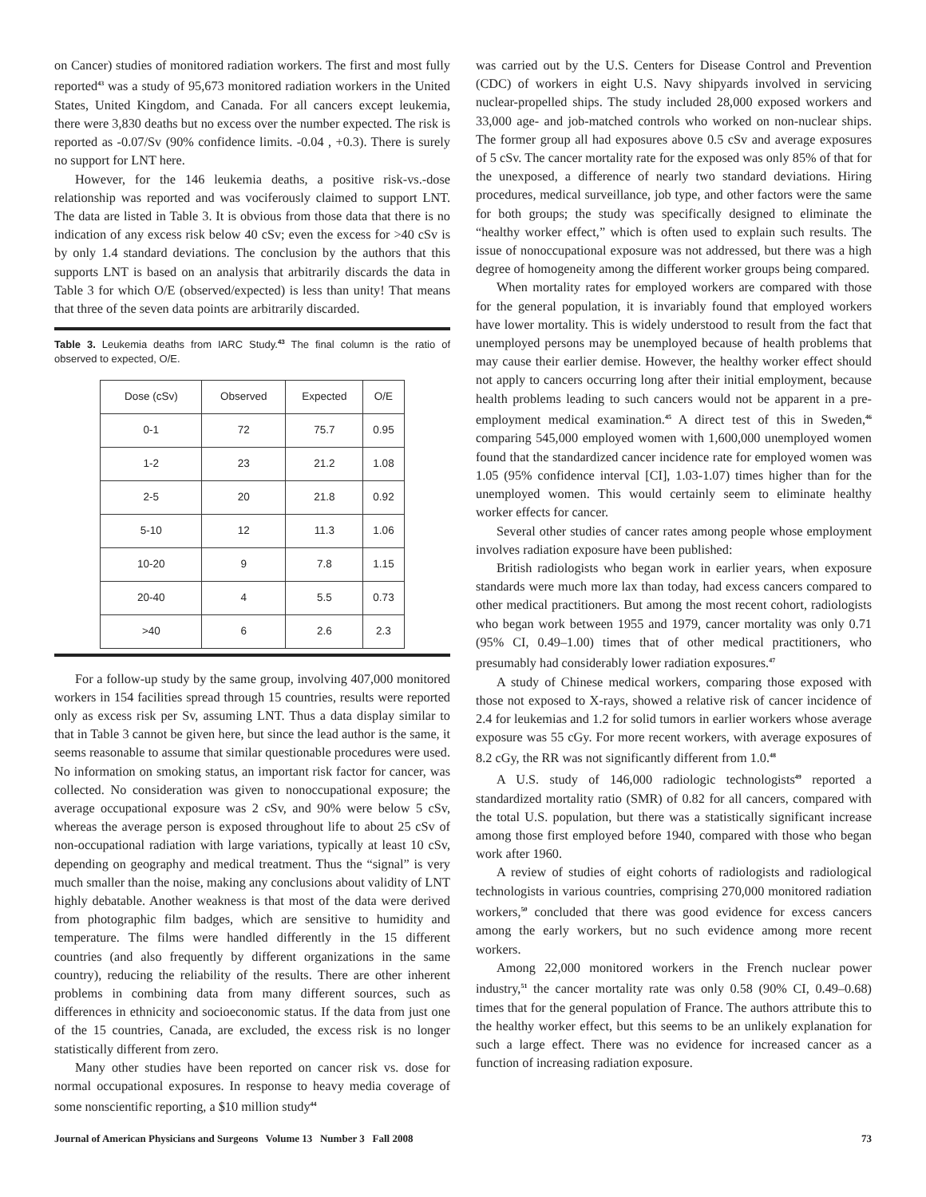on Cancer) studies of monitored radiation workers. The first and most fully reported<sup>43</sup> was a study of 95,673 monitored radiation workers in the United States, United Kingdom, and Canada. For all cancers except leukemia, there were 3,830 deaths but no excess over the number expected. The risk is reported as -0.07/Sv (90% confidence limits. -0.04 , +0.3). There is surely no support for LNT here.
However, for the 146 leukemia deaths, a positive risk-vs.-dose relationship was reported and was vociferously claimed to support LNT. The data are listed in Table 3. It is obvious from those data that there is no indication of any excess risk below 40 cSv; even the excess for >40 cSv is by only 1.4 standard deviations. The conclusion by the authors that this supports LNT is based on an analysis that arbitrarily discards the data in Table 3 for which O/E (observed/expected) is less than unity! That means that three of the seven data points are arbitrarily discarded.
Table 3. Leukemia deaths from IARC Study.<sup>43</sup> The final column is the ratio of observed to expected, O/E.
| Dose (cSv) | Observed | Expected | O/E |
| --- | --- | --- | --- |
| 0-1 | 72 | 75.7 | 0.95 |
| 1-2 | 23 | 21.2 | 1.08 |
| 2-5 | 20 | 21.8 | 0.92 |
| 5-10 | 12 | 11.3 | 1.06 |
| 10-20 | 9 | 7.8 | 1.15 |
| 20-40 | 4 | 5.5 | 0.73 |
| >40 | 6 | 2.6 | 2.3 |
For a follow-up study by the same group, involving 407,000 monitored workers in 154 facilities spread through 15 countries, results were reported only as excess risk per Sv, assuming LNT. Thus a data display similar to that in Table 3 cannot be given here, but since the lead author is the same, it seems reasonable to assume that similar questionable procedures were used. No information on smoking status, an important risk factor for cancer, was collected. No consideration was given to nonoccupational exposure; the average occupational exposure was 2 cSv, and 90% were below 5 cSv, whereas the average person is exposed throughout life to about 25 cSv of non-occupational radiation with large variations, typically at least 10 cSv, depending on geography and medical treatment. Thus the “signal” is very much smaller than the noise, making any conclusions about validity of LNT highly debatable. Another weakness is that most of the data were derived from photographic film badges, which are sensitive to humidity and temperature. The films were handled differently in the 15 different countries (and also frequently by different organizations in the same country), reducing the reliability of the results. There are other inherent problems in combining data from many different sources, such as differences in ethnicity and socioeconomic status. If the data from just one of the 15 countries, Canada, are excluded, the excess risk is no longer statistically different from zero.
Many other studies have been reported on cancer risk vs. dose for normal occupational exposures. In response to heavy media coverage of some nonscientific reporting, a $10 million study<sup>44</sup>
was carried out by the U.S. Centers for Disease Control and Prevention (CDC) of workers in eight U.S. Navy shipyards involved in servicing nuclear-propelled ships. The study included 28,000 exposed workers and 33,000 age- and job-matched controls who worked on non-nuclear ships. The former group all had exposures above 0.5 cSv and average exposures of 5 cSv. The cancer mortality rate for the exposed was only 85% of that for the unexposed, a difference of nearly two standard deviations. Hiring procedures, medical surveillance, job type, and other factors were the same for both groups; the study was specifically designed to eliminate the “healthy worker effect,” which is often used to explain such results. The issue of nonoccupational exposure was not addressed, but there was a high degree of homogeneity among the different worker groups being compared.
When mortality rates for employed workers are compared with those for the general population, it is invariably found that employed workers have lower mortality. This is widely understood to result from the fact that unemployed persons may be unemployed because of health problems that may cause their earlier demise. However, the healthy worker effect should not apply to cancers occurring long after their initial employment, because health problems leading to such cancers would not be apparent in a pre-employment medical examination.<sup>45</sup> A direct test of this in Sweden,<sup>46</sup> comparing 545,000 employed women with 1,600,000 unemployed women found that the standardized cancer incidence rate for employed women was 1.05 (95% confidence interval [CI], 1.03-1.07) times higher than for the unemployed women. This would certainly seem to eliminate healthy worker effects for cancer.
Several other studies of cancer rates among people whose employment involves radiation exposure have been published:
British radiologists who began work in earlier years, when exposure standards were much more lax than today, had excess cancers compared to other medical practitioners. But among the most recent cohort, radiologists who began work between 1955 and 1979, cancer mortality was only 0.71 (95% CI, 0.49–1.00) times that of other medical practitioners, who presumably had considerably lower radiation exposures.<sup>47</sup>
A study of Chinese medical workers, comparing those exposed with those not exposed to X-rays, showed a relative risk of cancer incidence of 2.4 for leukemias and 1.2 for solid tumors in earlier workers whose average exposure was 55 cGy. For more recent workers, with average exposures of 8.2 cGy, the RR was not significantly different from 1.0.<sup>48</sup>
A U.S. study of 146,000 radiologic technologists<sup>49</sup> reported a standardized mortality ratio (SMR) of 0.82 for all cancers, compared with the total U.S. population, but there was a statistically significant increase among those first employed before 1940, compared with those who began work after 1960.
A review of studies of eight cohorts of radiologists and radiological technologists in various countries, comprising 270,000 monitored radiation workers,<sup>50</sup> concluded that there was good evidence for excess cancers among the early workers, but no such evidence among more recent workers.
Among 22,000 monitored workers in the French nuclear power industry,<sup>51</sup> the cancer mortality rate was only 0.58 (90% CI, 0.49–0.68) times that for the general population of France. The authors attribute this to the healthy worker effect, but this seems to be an unlikely explanation for such a large effect. There was no evidence for increased cancer as a function of increasing radiation exposure.
Journal of American Physicians and Surgeons Volume 13 Number 3 Fall 2008 73